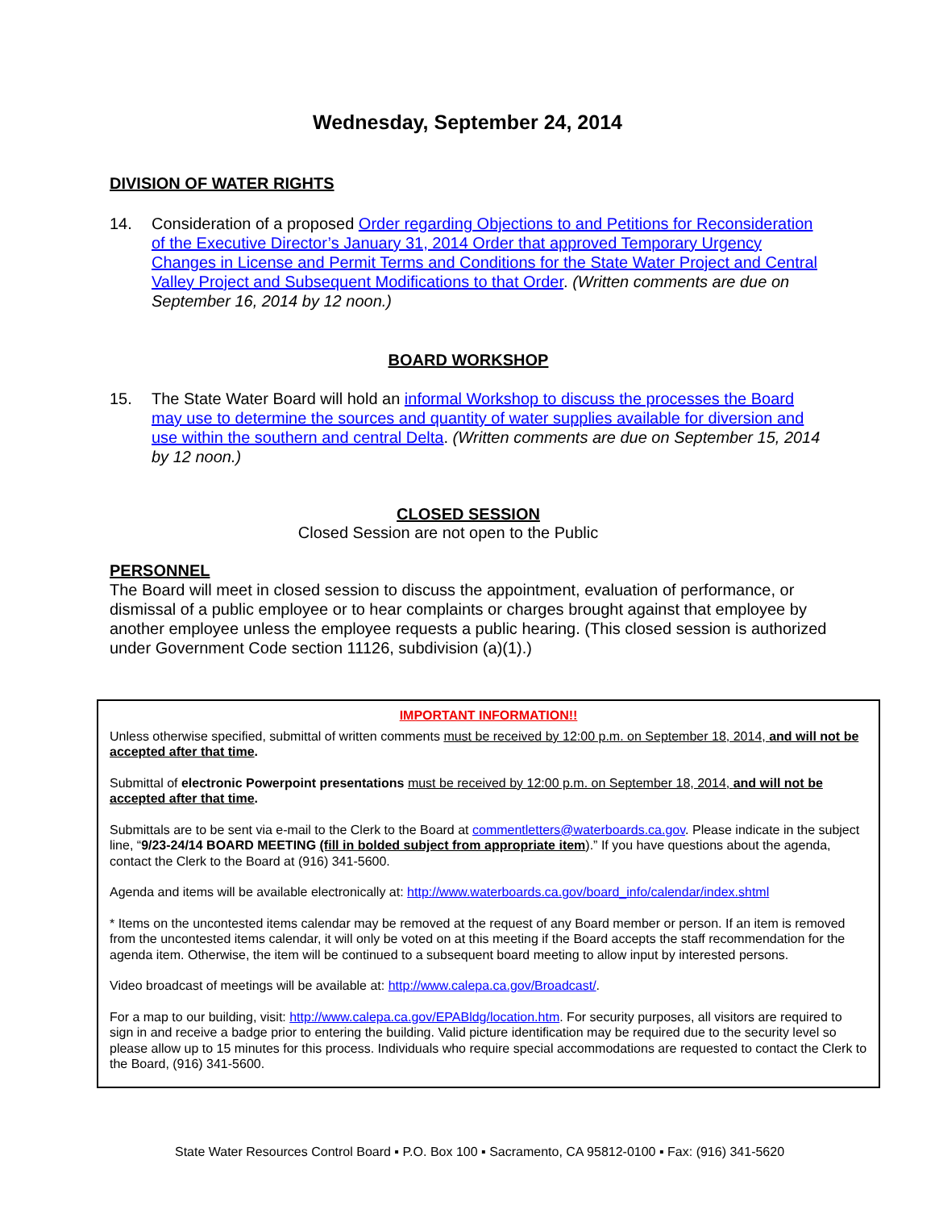Wednesday, September 24, 2014
DIVISION OF WATER RIGHTS
14. Consideration of a proposed Order regarding Objections to and Petitions for Reconsideration of the Executive Director’s January 31, 2014 Order that approved Temporary Urgency Changes in License and Permit Terms and Conditions for the State Water Project and Central Valley Project and Subsequent Modifications to that Order. (Written comments are due on September 16, 2014 by 12 noon.)
BOARD WORKSHOP
15. The State Water Board will hold an informal Workshop to discuss the processes the Board may use to determine the sources and quantity of water supplies available for diversion and use within the southern and central Delta. (Written comments are due on September 15, 2014 by 12 noon.)
CLOSED SESSION
Closed Session are not open to the Public
PERSONNEL
The Board will meet in closed session to discuss the appointment, evaluation of performance, or dismissal of a public employee or to hear complaints or charges brought against that employee by another employee unless the employee requests a public hearing. (This closed session is authorized under Government Code section 11126, subdivision (a)(1).)
IMPORTANT INFORMATION!!
Unless otherwise specified, submittal of written comments must be received by 12:00 p.m. on September 18, 2014, and will not be accepted after that time.
Submittal of electronic Powerpoint presentations must be received by 12:00 p.m. on September 18, 2014, and will not be accepted after that time.
Submittals are to be sent via e-mail to the Clerk to the Board at commentletters@waterboards.ca.gov. Please indicate in the subject line, “9/23-24/14 BOARD MEETING (fill in bolded subject from appropriate item).” If you have questions about the agenda, contact the Clerk to the Board at (916) 341-5600.
Agenda and items will be available electronically at: http://www.waterboards.ca.gov/board_info/calendar/index.shtml
* Items on the uncontested items calendar may be removed at the request of any Board member or person. If an item is removed from the uncontested items calendar, it will only be voted on at this meeting if the Board accepts the staff recommendation for the agenda item. Otherwise, the item will be continued to a subsequent board meeting to allow input by interested persons.
Video broadcast of meetings will be available at: http://www.calepa.ca.gov/Broadcast/.
For a map to our building, visit: http://www.calepa.ca.gov/EPABldg/location.htm. For security purposes, all visitors are required to sign in and receive a badge prior to entering the building. Valid picture identification may be required due to the security level so please allow up to 15 minutes for this process. Individuals who require special accommodations are requested to contact the Clerk to the Board, (916) 341-5600.
State Water Resources Control Board ▪ P.O. Box 100 ▪ Sacramento, CA 95812-0100 ▪ Fax: (916) 341-5620